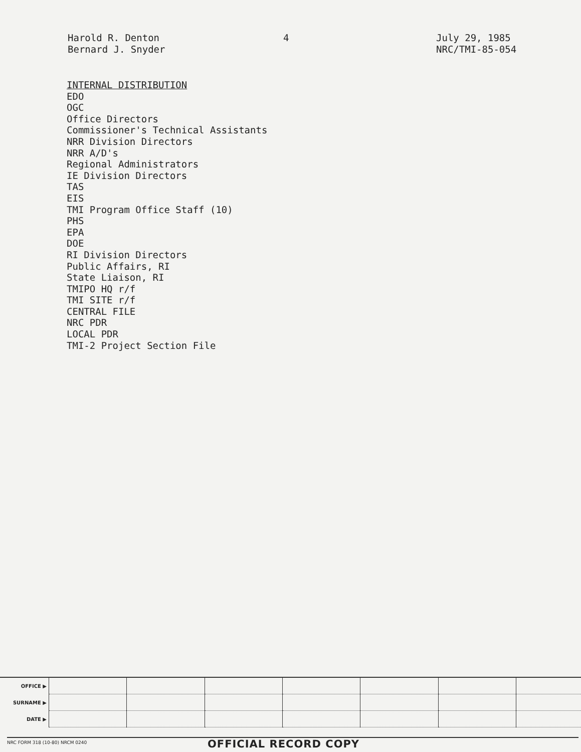Harold R. Denton
Bernard J. Snyder
4
July 29, 1985
NRC/TMI-85-054
INTERNAL DISTRIBUTION
EDO
OGC
Office Directors
Commissioner's Technical Assistants
NRR Division Directors
NRR A/D's
Regional Administrators
IE Division Directors
TAS
EIS
TMI Program Office Staff (10)
PHS
EPA
DOE
RI Division Directors
Public Affairs, RI
State Liaison, RI
TMIPO HQ r/f
TMI SITE r/f
CENTRAL FILE
NRC PDR
LOCAL PDR
TMI-2 Project Section File
| OFFICE ▶ | | | | | | | |
| SURNAME ▶ | | | | | | | |
| DATE ▶ | | | | | | | |
NRC FORM 318 (10-80) NRCM 0240
OFFICIAL RECORD COPY